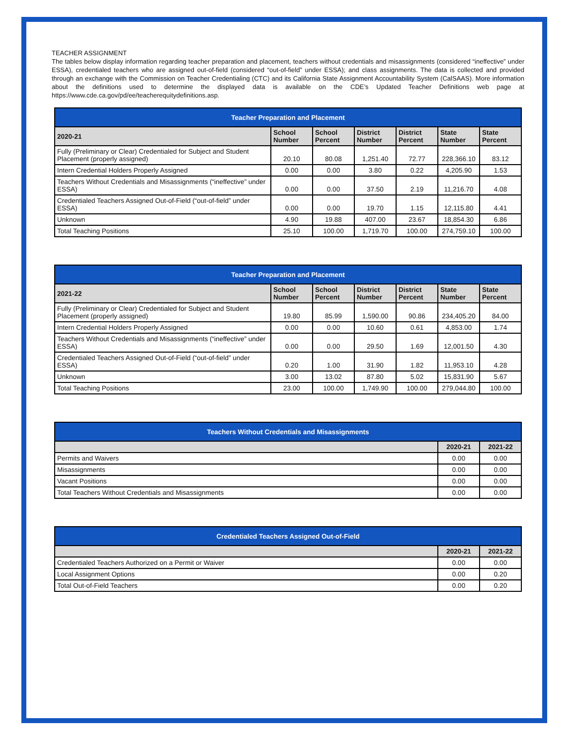TEACHER ASSIGNMENT
The tables below display information regarding teacher preparation and placement, teachers without credentials and misassignments (considered “ineffective” under ESSA), credentialed teachers who are assigned out-of-field (considered “out-of-field” under ESSA); and class assignments. The data is collected and provided through an exchange with the Commission on Teacher Credentialing (CTC) and its California State Assignment Accountability System (CalSAAS). More information about the definitions used to determine the displayed data is available on the CDE’s Updated Teacher Definitions web page at https://www.cde.ca.gov/pd/ee/teacherequitydefinitions.asp.
| Teacher Preparation and Placement | | | | | | |
| --- | --- | --- | --- | --- | --- | --- |
| 2020-21 | School Number | School Percent | District Number | District Percent | State Number | State Percent |
| Fully (Preliminary or Clear) Credentialed for Subject and Student Placement (properly assigned) | 20.10 | 80.08 | 1,251.40 | 72.77 | 228,366.10 | 83.12 |
| Intern Credential Holders Properly Assigned | 0.00 | 0.00 | 3.80 | 0.22 | 4,205.90 | 1.53 |
| Teachers Without Credentials and Misassignments (“ineffective” under ESSA) | 0.00 | 0.00 | 37.50 | 2.19 | 11,216.70 | 4.08 |
| Credentialed Teachers Assigned Out-of-Field (“out-of-field” under ESSA) | 0.00 | 0.00 | 19.70 | 1.15 | 12,115.80 | 4.41 |
| Unknown | 4.90 | 19.88 | 407.00 | 23.67 | 18,854.30 | 6.86 |
| Total Teaching Positions | 25.10 | 100.00 | 1,719.70 | 100.00 | 274,759.10 | 100.00 |
| Teacher Preparation and Placement | | | | | | |
| --- | --- | --- | --- | --- | --- | --- |
| 2021-22 | School Number | School Percent | District Number | District Percent | State Number | State Percent |
| Fully (Preliminary or Clear) Credentialed for Subject and Student Placement (properly assigned) | 19.80 | 85.99 | 1,590.00 | 90.86 | 234,405.20 | 84.00 |
| Intern Credential Holders Properly Assigned | 0.00 | 0.00 | 10.60 | 0.61 | 4,853.00 | 1.74 |
| Teachers Without Credentials and Misassignments (“ineffective” under ESSA) | 0.00 | 0.00 | 29.50 | 1.69 | 12,001.50 | 4.30 |
| Credentialed Teachers Assigned Out-of-Field (“out-of-field” under ESSA) | 0.20 | 1.00 | 31.90 | 1.82 | 11,953.10 | 4.28 |
| Unknown | 3.00 | 13.02 | 87.80 | 5.02 | 15,831.90 | 5.67 |
| Total Teaching Positions | 23.00 | 100.00 | 1,749.90 | 100.00 | 279,044.80 | 100.00 |
| Teachers Without Credentials and Misassignments | | |
| --- | --- | --- |
| | 2020-21 | 2021-22 |
| Permits and Waivers | 0.00 | 0.00 |
| Misassignments | 0.00 | 0.00 |
| Vacant Positions | 0.00 | 0.00 |
| Total Teachers Without Credentials and Misassignments | 0.00 | 0.00 |
| Credentialed Teachers Assigned Out-of-Field | | |
| --- | --- | --- |
| | 2020-21 | 2021-22 |
| Credentialed Teachers Authorized on a Permit or Waiver | 0.00 | 0.00 |
| Local Assignment Options | 0.00 | 0.20 |
| Total Out-of-Field Teachers | 0.00 | 0.20 |